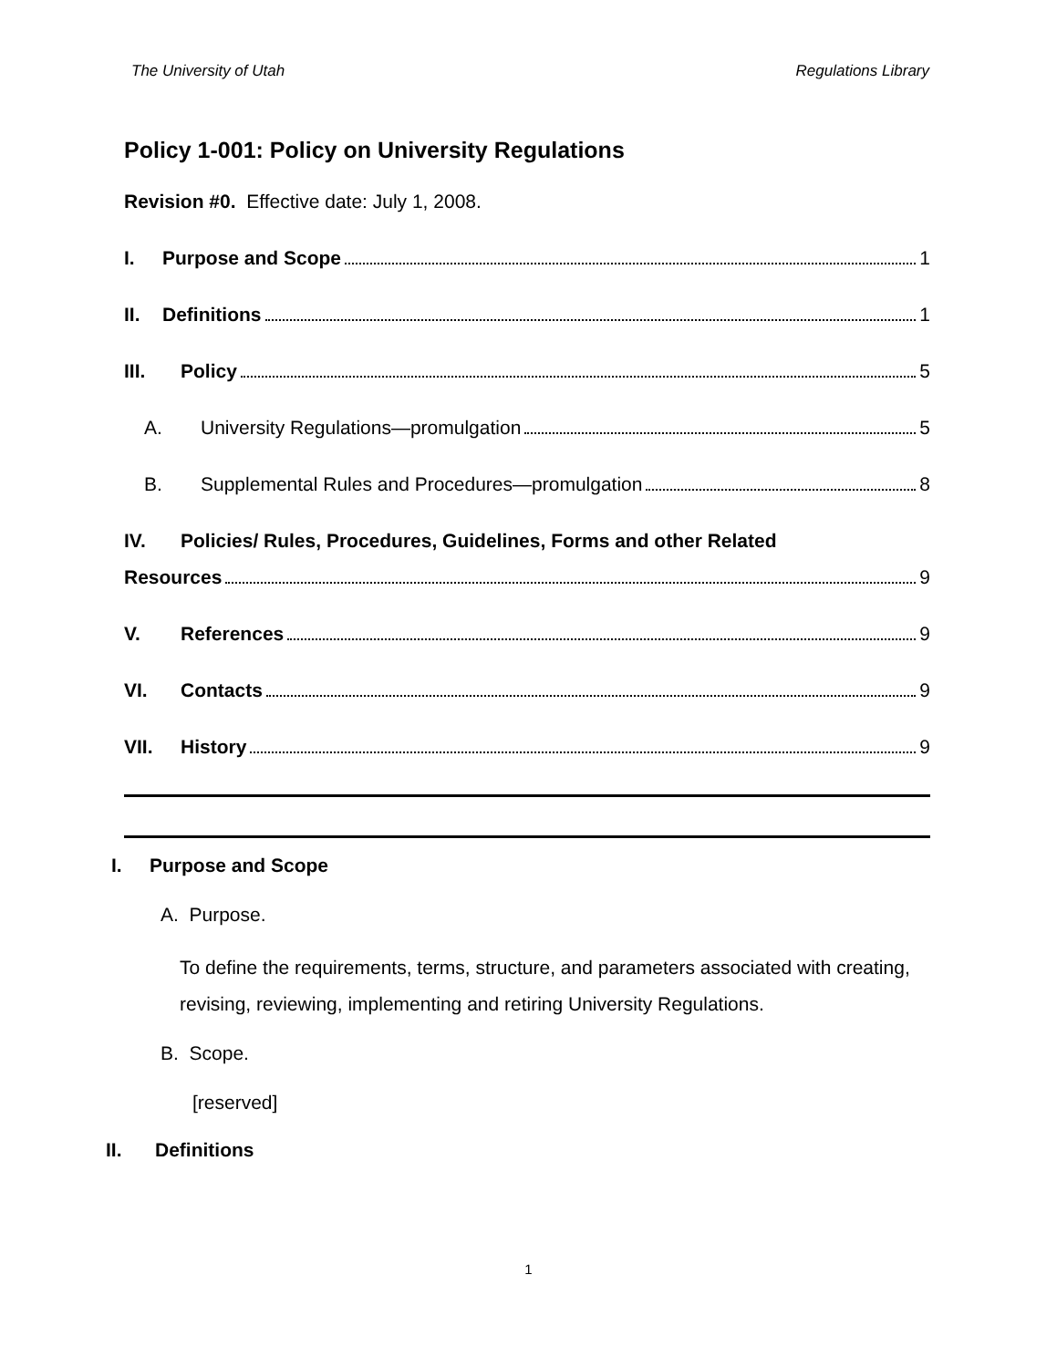The University of Utah Regulations Library
Policy 1-001: Policy on University Regulations
Revision #0. Effective date: July 1, 2008.
I. Purpose and Scope 1
II. Definitions 1
III. Policy 5
A. University Regulations—promulgation 5
B. Supplemental Rules and Procedures—promulgation 8
IV. Policies/ Rules, Procedures, Guidelines, Forms and other Related
Resources 9
V. References 9
VI. Contacts 9
VII. History 9
I. Purpose and Scope
A. Purpose.
To define the requirements, terms, structure, and parameters associated with creating, revising, reviewing, implementing and retiring University Regulations.
B. Scope.
[reserved]
II. Definitions
1